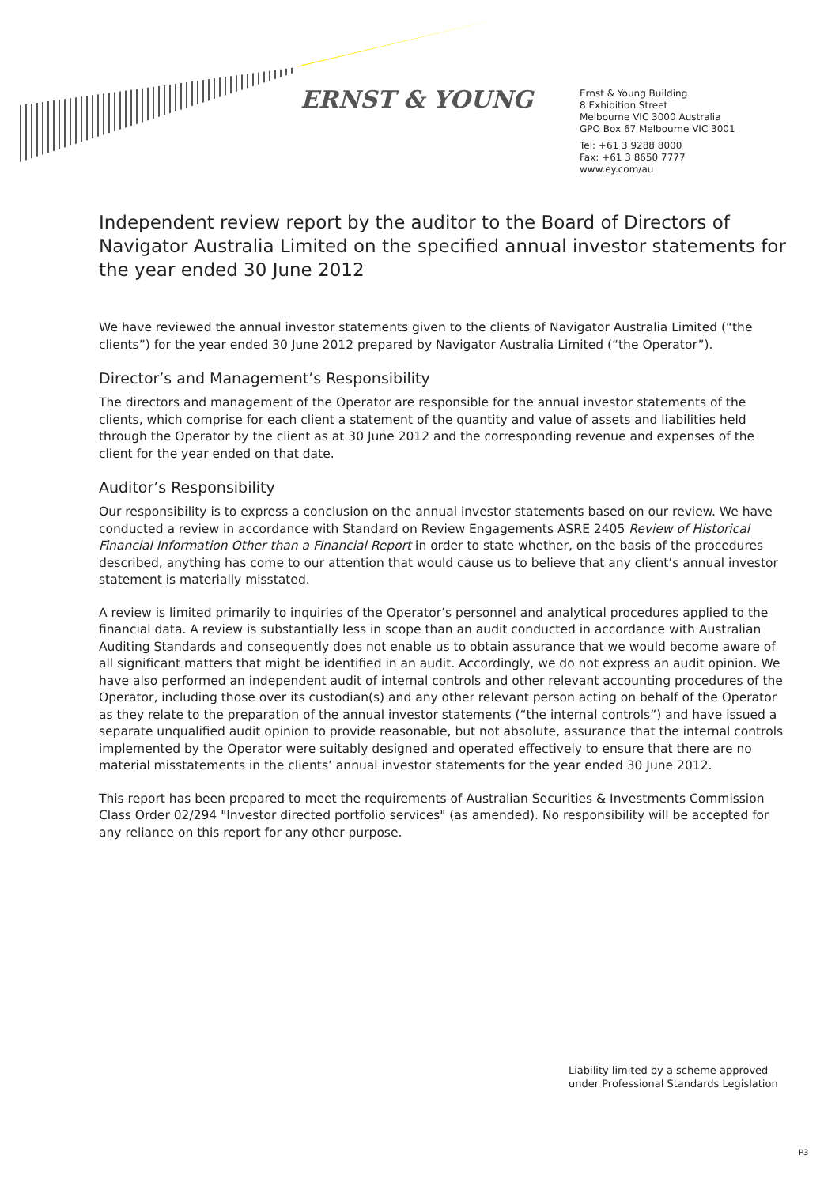ERNST & YOUNG
Ernst & Young Building
8 Exhibition Street
Melbourne VIC 3000 Australia
GPO Box 67 Melbourne VIC 3001
Tel: +61 3 9288 8000
Fax: +61 3 8650 7777
www.ey.com/au
Independent review report by the auditor to the Board of Directors of Navigator Australia Limited on the specified annual investor statements for the year ended 30 June 2012
We have reviewed the annual investor statements given to the clients of Navigator Australia Limited (“the clients”) for the year ended 30 June 2012 prepared by Navigator Australia Limited (“the Operator”).
Director’s and Management’s Responsibility
The directors and management of the Operator are responsible for the annual investor statements of the clients, which comprise for each client a statement of the quantity and value of assets and liabilities held through the Operator by the client as at 30 June 2012 and the corresponding revenue and expenses of the client for the year ended on that date.
Auditor’s Responsibility
Our responsibility is to express a conclusion on the annual investor statements based on our review. We have conducted a review in accordance with Standard on Review Engagements ASRE 2405 Review of Historical Financial Information Other than a Financial Report in order to state whether, on the basis of the procedures described, anything has come to our attention that would cause us to believe that any client’s annual investor statement is materially misstated.
A review is limited primarily to inquiries of the Operator’s personnel and analytical procedures applied to the financial data. A review is substantially less in scope than an audit conducted in accordance with Australian Auditing Standards and consequently does not enable us to obtain assurance that we would become aware of all significant matters that might be identified in an audit. Accordingly, we do not express an audit opinion. We have also performed an independent audit of internal controls and other relevant accounting procedures of the Operator, including those over its custodian(s) and any other relevant person acting on behalf of the Operator as they relate to the preparation of the annual investor statements (“the internal controls”) and have issued a separate unqualified audit opinion to provide reasonable, but not absolute, assurance that the internal controls implemented by the Operator were suitably designed and operated effectively to ensure that there are no material misstatements in the clients’ annual investor statements for the year ended 30 June 2012.
This report has been prepared to meet the requirements of Australian Securities & Investments Commission Class Order 02/294 "Investor directed portfolio services" (as amended). No responsibility will be accepted for any reliance on this report for any other purpose.
Liability limited by a scheme approved
under Professional Standards Legislation
P3